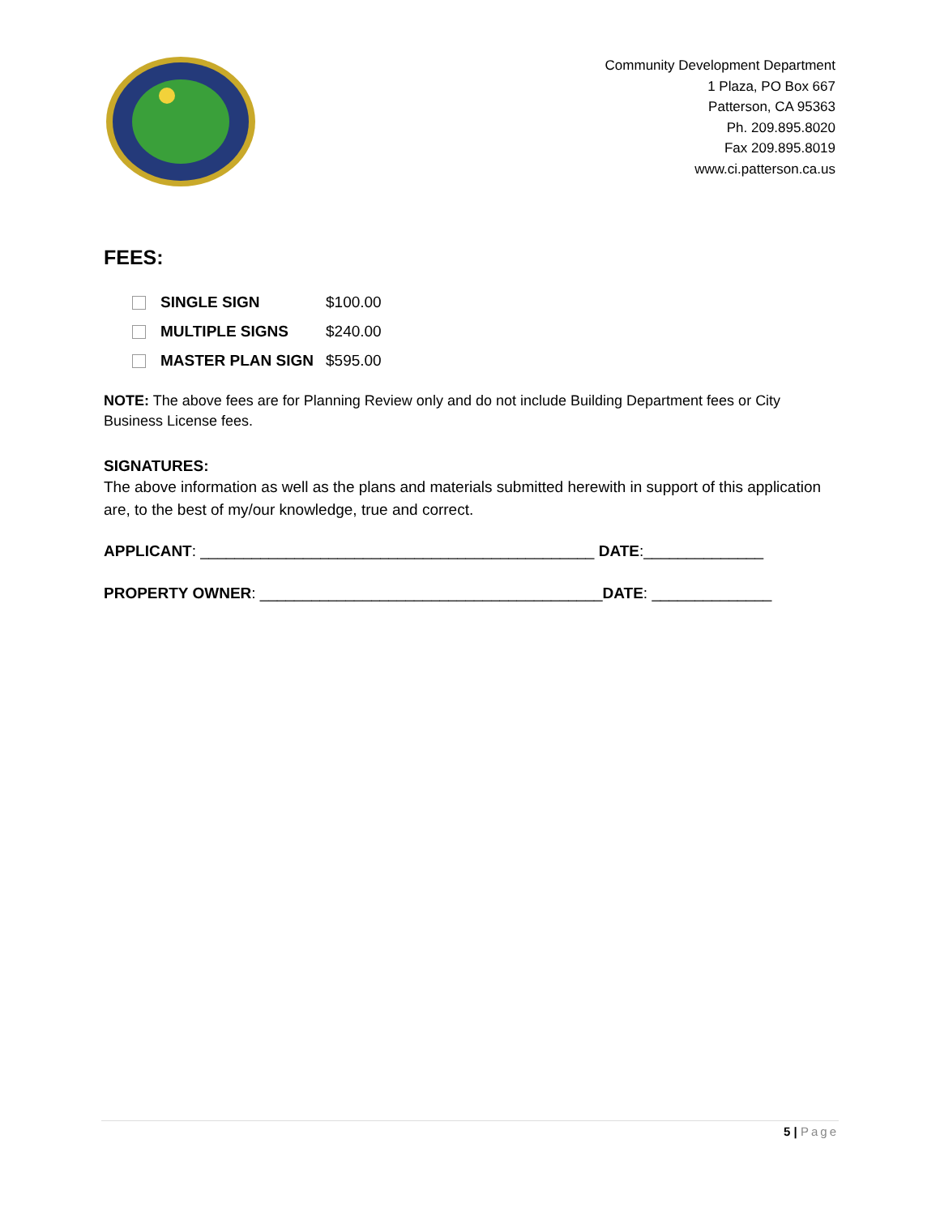Community Development Department
1 Plaza, PO Box 667
Patterson, CA 95363
Ph. 209.895.8020
Fax 209.895.8019
www.ci.patterson.ca.us
FEES:
SINGLE SIGN $100.00
MULTIPLE SIGNS $240.00
MASTER PLAN SIGN $595.00
NOTE: The above fees are for Planning Review only and do not include Building Department fees or City Business License fees.
SIGNATURES:
The above information as well as the plans and materials submitted herewith in support of this application are, to the best of my/our knowledge, true and correct.
APPLICANT: ______________________________________________ DATE:______________
PROPERTY OWNER: ________________________________________DATE: ______________
5 | Page